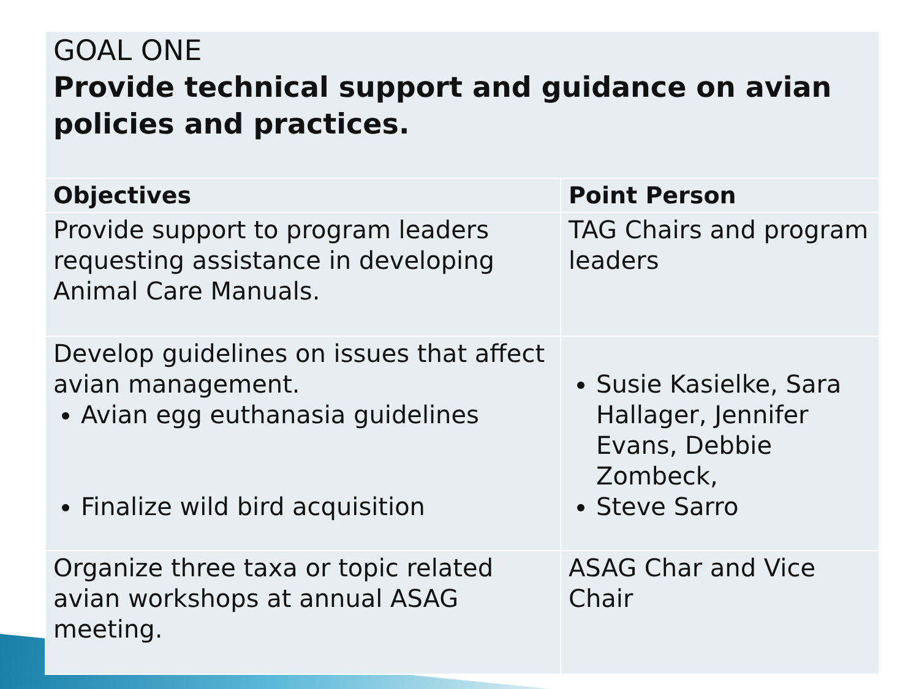| GOAL ONE Provide technical support and guidance on avian policies and practices. | |
| Objectives | Point Person |
| Provide support to program leaders requesting assistance in developing Animal Care Manuals. | TAG Chairs and program leaders |
| Develop guidelines on issues that affect avian management. Avian egg euthanasia guidelines Finalize wild bird acquisition | Susie Kasielke, Sara Hallager, Jennifer Evans, Debbie Zombeck, Steve Sarro |
| Organize three taxa or topic related avian workshops at annual ASAG meeting. | ASAG Char and Vice Chair |